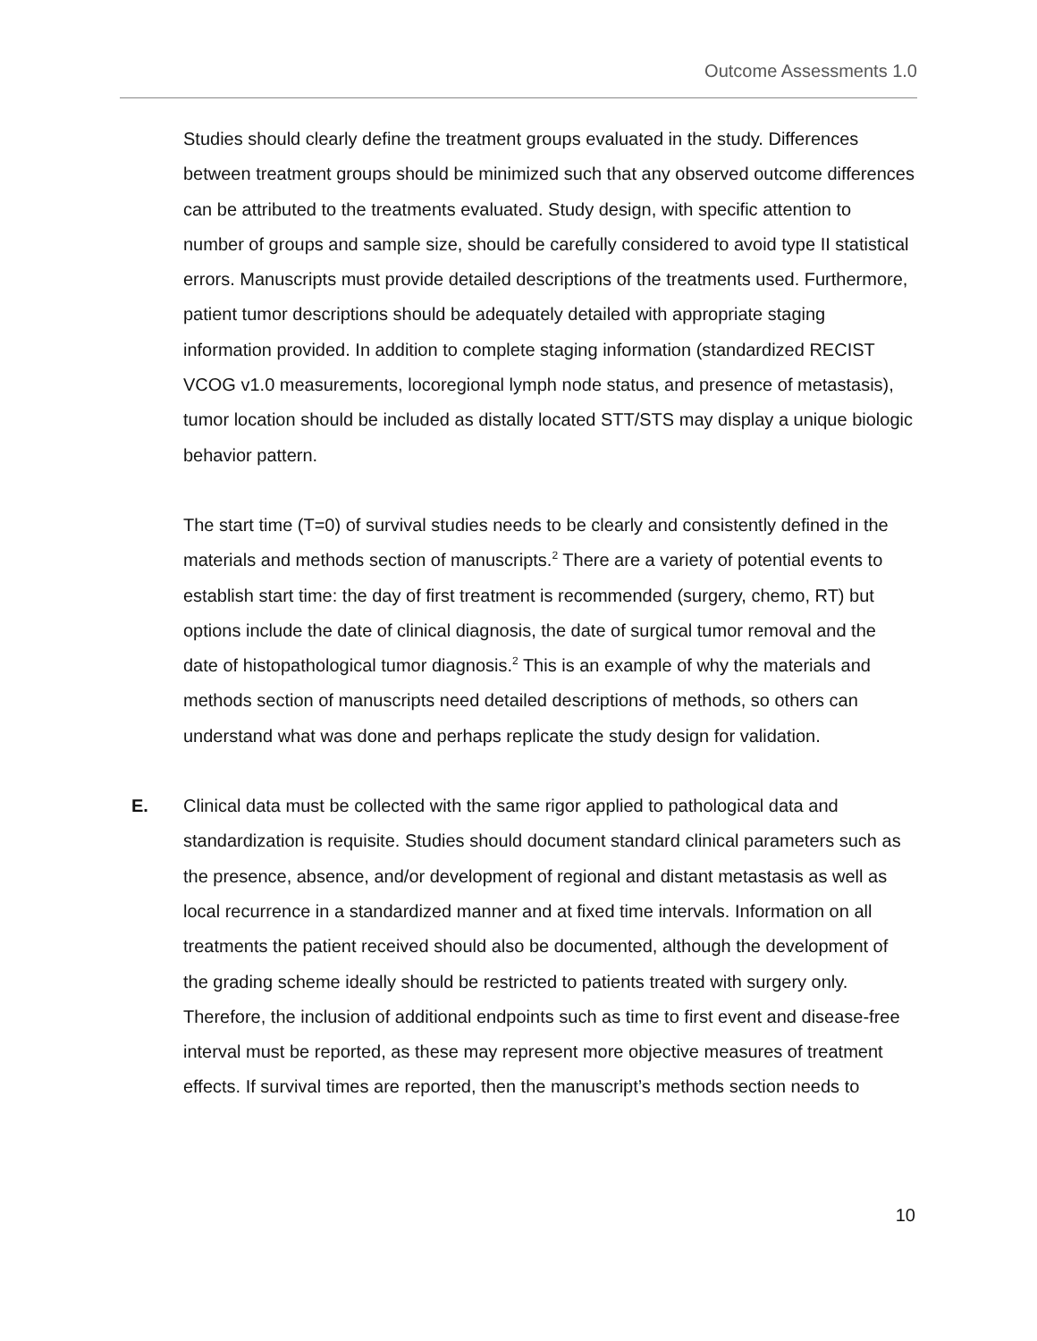Outcome Assessments 1.0
Studies should clearly define the treatment groups evaluated in the study. Differences between treatment groups should be minimized such that any observed outcome differences can be attributed to the treatments evaluated. Study design, with specific attention to number of groups and sample size, should be carefully considered to avoid type II statistical errors. Manuscripts must provide detailed descriptions of the treatments used. Furthermore, patient tumor descriptions should be adequately detailed with appropriate staging information provided. In addition to complete staging information (standardized RECIST VCOG v1.0 measurements, locoregional lymph node status, and presence of metastasis), tumor location should be included as distally located STT/STS may display a unique biologic behavior pattern.
The start time (T=0) of survival studies needs to be clearly and consistently defined in the materials and methods section of manuscripts.<sup>2</sup> There are a variety of potential events to establish start time: the day of first treatment is recommended (surgery, chemo, RT) but options include the date of clinical diagnosis, the date of surgical tumor removal and the date of histopathological tumor diagnosis.<sup>2</sup> This is an example of why the materials and methods section of manuscripts need detailed descriptions of methods, so others can understand what was done and perhaps replicate the study design for validation.
E. Clinical data must be collected with the same rigor applied to pathological data and standardization is requisite. Studies should document standard clinical parameters such as the presence, absence, and/or development of regional and distant metastasis as well as local recurrence in a standardized manner and at fixed time intervals. Information on all treatments the patient received should also be documented, although the development of the grading scheme ideally should be restricted to patients treated with surgery only. Therefore, the inclusion of additional endpoints such as time to first event and disease-free interval must be reported, as these may represent more objective measures of treatment effects. If survival times are reported, then the manuscript’s methods section needs to
10